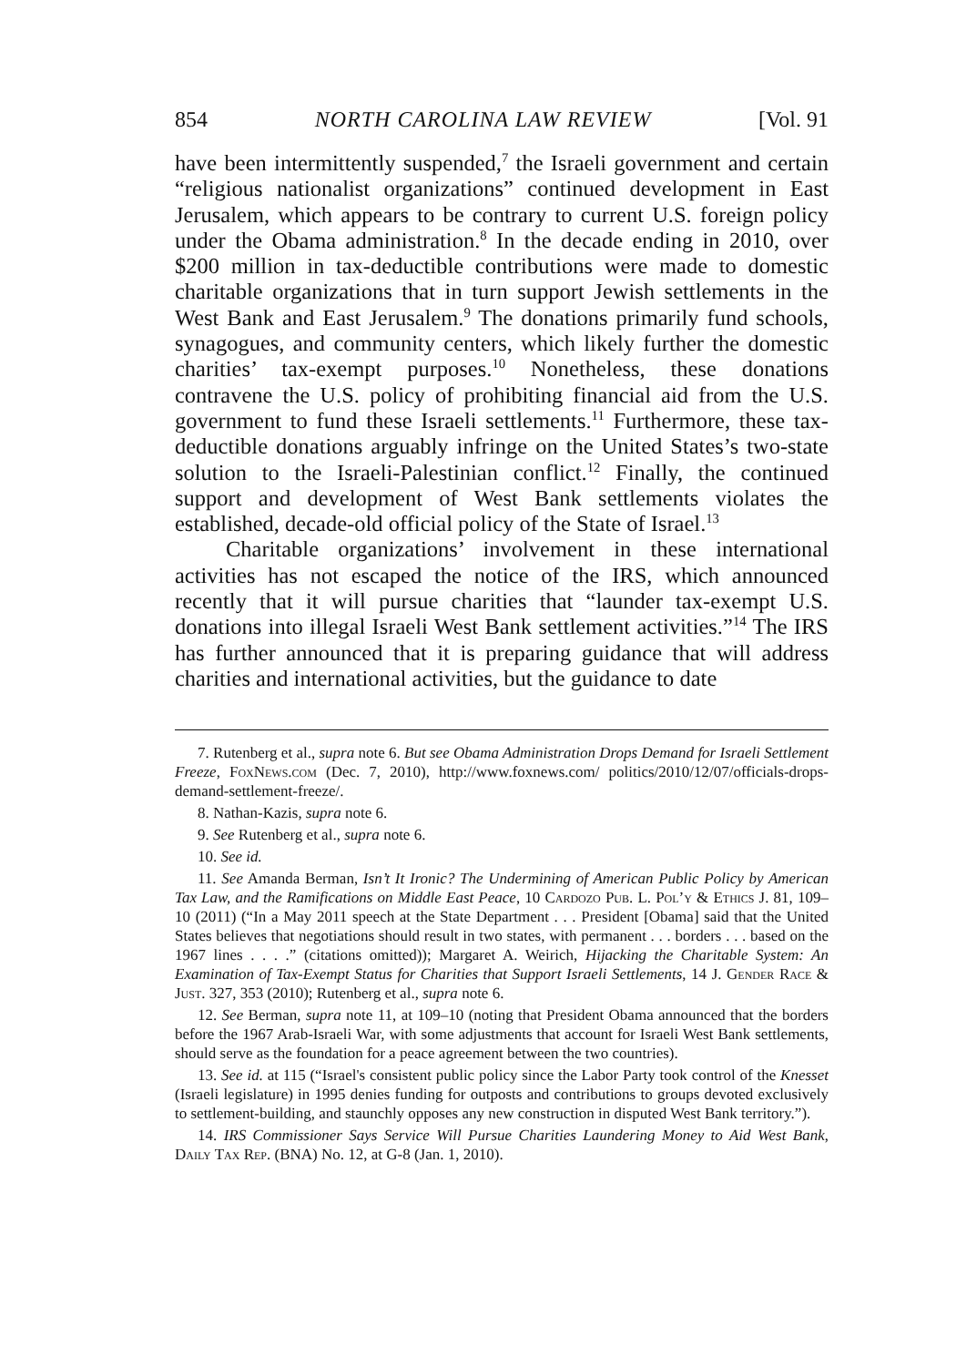854 NORTH CAROLINA LAW REVIEW [Vol. 91
have been intermittently suspended,<sup>7</sup> the Israeli government and certain “religious nationalist organizations” continued development in East Jerusalem, which appears to be contrary to current U.S. foreign policy under the Obama administration.<sup>8</sup> In the decade ending in 2010, over $200 million in tax-deductible contributions were made to domestic charitable organizations that in turn support Jewish settlements in the West Bank and East Jerusalem.<sup>9</sup> The donations primarily fund schools, synagogues, and community centers, which likely further the domestic charities’ tax-exempt purposes.<sup>10</sup> Nonetheless, these donations contravene the U.S. policy of prohibiting financial aid from the U.S. government to fund these Israeli settlements.<sup>11</sup> Furthermore, these tax-deductible donations arguably infringe on the United States’s two-state solution to the Israeli-Palestinian conflict.<sup>12</sup> Finally, the continued support and development of West Bank settlements violates the established, decade-old official policy of the State of Israel.<sup>13</sup>
Charitable organizations’ involvement in these international activities has not escaped the notice of the IRS, which announced recently that it will pursue charities that “launder tax-exempt U.S. donations into illegal Israeli West Bank settlement activities.”<sup>14</sup> The IRS has further announced that it is preparing guidance that will address charities and international activities, but the guidance to date
7. Rutenberg et al., supra note 6. But see Obama Administration Drops Demand for Israeli Settlement Freeze, FoxNews.com (Dec. 7, 2010), http://www.foxnews.com/ politics/2010/12/07/officials-drops-demand-settlement-freeze/.
8. Nathan-Kazis, supra note 6.
9. See Rutenberg et al., supra note 6.
10. See id.
11. See Amanda Berman, Isn’t It Ironic? The Undermining of American Public Policy by American Tax Law, and the Ramifications on Middle East Peace, 10 Cardozo Pub. L. Pol’y & Ethics J. 81, 109–10 (2011) (“In a May 2011 speech at the State Department . . . President [Obama] said that the United States believes that negotiations should result in two states, with permanent . . . borders . . . based on the 1967 lines . . . .” (citations omitted)); Margaret A. Weirich, Hijacking the Charitable System: An Examination of Tax-Exempt Status for Charities that Support Israeli Settlements, 14 J. Gender Race & Just. 327, 353 (2010); Rutenberg et al., supra note 6.
12. See Berman, supra note 11, at 109–10 (noting that President Obama announced that the borders before the 1967 Arab-Israeli War, with some adjustments that account for Israeli West Bank settlements, should serve as the foundation for a peace agreement between the two countries).
13. See id. at 115 (“Israel's consistent public policy since the Labor Party took control of the Knesset (Israeli legislature) in 1995 denies funding for outposts and contributions to groups devoted exclusively to settlement-building, and staunchly opposes any new construction in disputed West Bank territory.”).
14. IRS Commissioner Says Service Will Pursue Charities Laundering Money to Aid West Bank, Daily Tax Rep. (BNA) No. 12, at G-8 (Jan. 1, 2010).